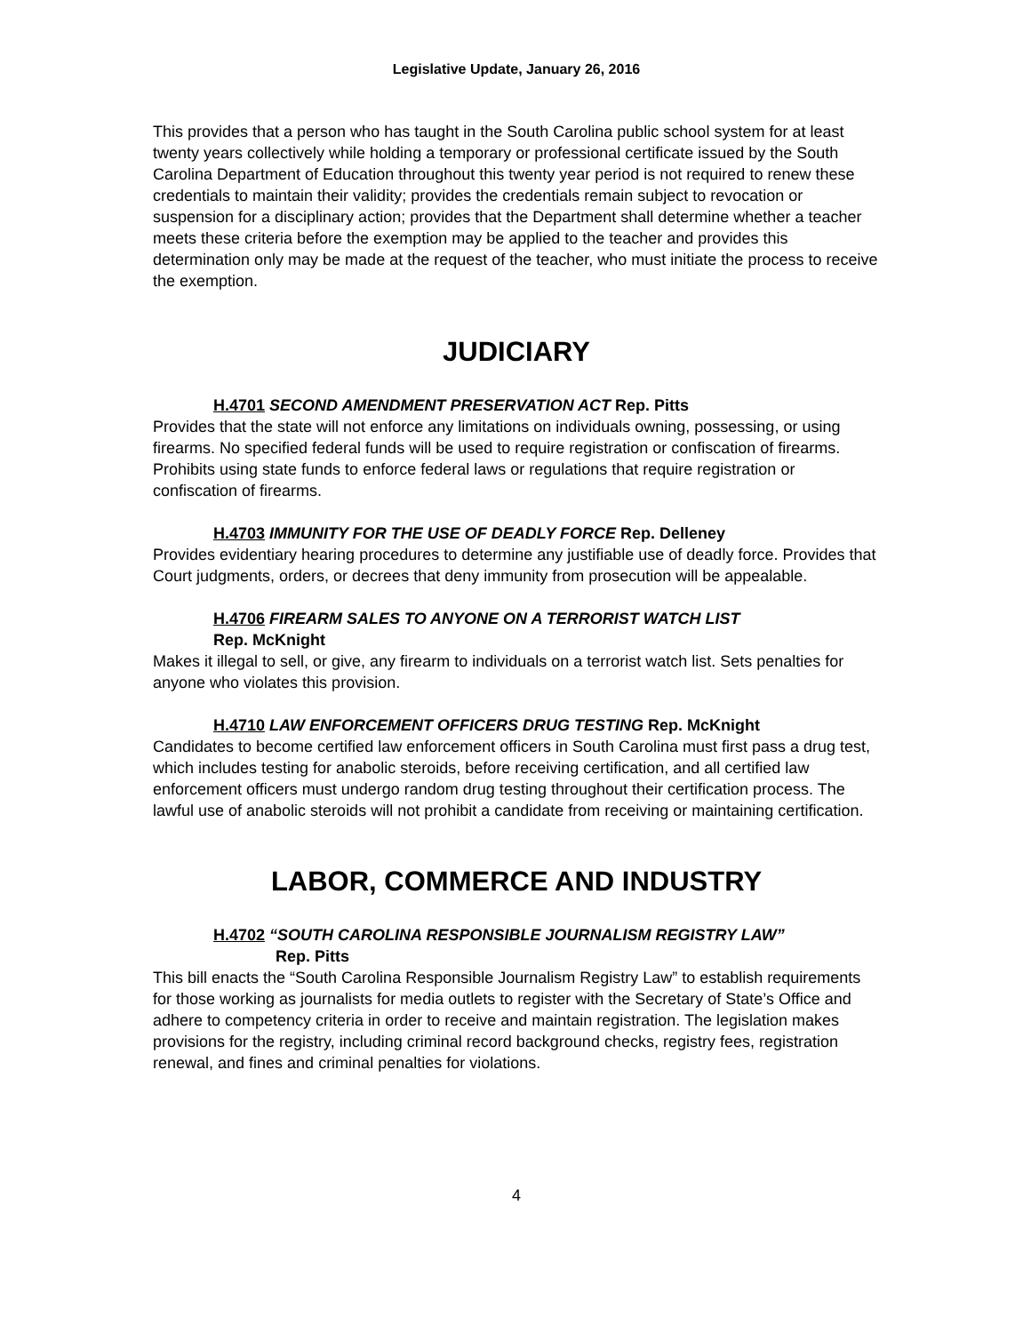Legislative Update, January 26, 2016
This provides that a person who has taught in the South Carolina public school system for at least twenty years collectively while holding a temporary or professional certificate issued by the South Carolina Department of Education throughout this twenty year period is not required to renew these credentials to maintain their validity; provides the credentials remain subject to revocation or suspension for a disciplinary action; provides that the Department shall determine whether a teacher meets these criteria before the exemption may be applied to the teacher and provides this determination only may be made at the request of the teacher, who must initiate the process to receive the exemption.
JUDICIARY
H.4701 SECOND AMENDMENT PRESERVATION ACT Rep. Pitts
Provides that the state will not enforce any limitations on individuals owning, possessing, or using firearms. No specified federal funds will be used to require registration or confiscation of firearms. Prohibits using state funds to enforce federal laws or regulations that require registration or confiscation of firearms.
H.4703 IMMUNITY FOR THE USE OF DEADLY FORCE Rep. Delleney
Provides evidentiary hearing procedures to determine any justifiable use of deadly force. Provides that Court judgments, orders, or decrees that deny immunity from prosecution will be appealable.
H.4706 FIREARM SALES TO ANYONE ON A TERRORIST WATCH LIST
Rep. McKnight
Makes it illegal to sell, or give, any firearm to individuals on a terrorist watch list. Sets penalties for anyone who violates this provision.
H.4710 LAW ENFORCEMENT OFFICERS DRUG TESTING Rep. McKnight
Candidates to become certified law enforcement officers in South Carolina must first pass a drug test, which includes testing for anabolic steroids, before receiving certification, and all certified law enforcement officers must undergo random drug testing throughout their certification process. The lawful use of anabolic steroids will not prohibit a candidate from receiving or maintaining certification.
LABOR, COMMERCE AND INDUSTRY
H.4702 “SOUTH CAROLINA RESPONSIBLE JOURNALISM REGISTRY LAW”
Rep. Pitts
This bill enacts the “South Carolina Responsible Journalism Registry Law” to establish requirements for those working as journalists for media outlets to register with the Secretary of State’s Office and adhere to competency criteria in order to receive and maintain registration. The legislation makes provisions for the registry, including criminal record background checks, registry fees, registration renewal, and fines and criminal penalties for violations.
4